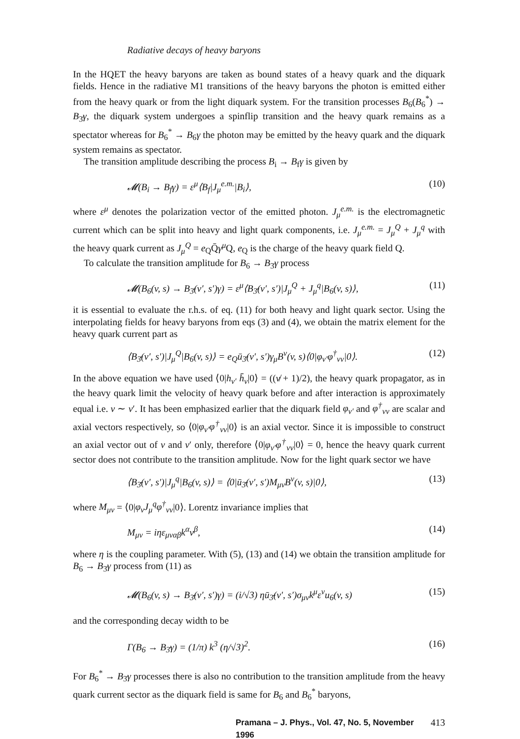Radiative decays of heavy baryons
In the HQET the heavy baryons are taken as bound states of a heavy quark and the diquark fields. Hence in the radiative M1 transitions of the heavy baryons the photon is emitted either from the heavy quark or from the light diquark system. For the transition processes B<sub>6</sub>(B<sub>6</sub><sup>*</sup>) → B<sub>3̄</sub>γ, the diquark system undergoes a spinflip transition and the heavy quark remains as a spectator whereas for B<sub>6</sub><sup>*</sup> → B<sub>6</sub>γ the photon may be emitted by the heavy quark and the diquark system remains as spectator.
The transition amplitude describing the process B<sub>i</sub> → B<sub>f</sub>γ is given by
𝓜(B<sub>i</sub> → B<sub>f</sub>γ) = ε<sup>μ</sup>⟨B<sub>f</sub>|J<sub>μ</sub><sup>e.m.</sup>|B<sub>i</sub>⟩, (10)
where ε<sup>μ</sup> denotes the polarization vector of the emitted photon. J<sub>μ</sub><sup>e.m.</sup> is the electromagnetic current which can be split into heavy and light quark components, i.e. J<sub>μ</sub><sup>e.m.</sup> = J<sub>μ</sub><sup>Q</sup> + J<sub>μ</sub><sup>q</sup> with the heavy quark current as J<sub>μ</sub><sup>Q</sup> = e<sub>Q</sub>Q̄γ<sup>μ</sup> Q, e<sub>Q</sub> is the charge of the heavy quark field Q.
To calculate the transition amplitude for B<sub>6</sub> → B<sub>3̄</sub>γ process
𝓜(B<sub>6</sub>(v, s) → B<sub>3̄</sub>(v′, s′)γ) = ε<sup>μ</sup>⟨B<sub>3̄</sub>(v′, s′)|J<sub>μ</sub><sup>Q</sup> + J<sub>μ</sub><sup>q</sup>|B<sub>6</sub>(v, s)⟩, (11)
it is essential to evaluate the r.h.s. of eq. (11) for both heavy and light quark sector. Using the interpolating fields for heavy baryons from eqs (3) and (4), we obtain the matrix element for the heavy quark current part as
⟨B<sub>3̄</sub>(v′, s′)|J<sub>μ</sub><sup>Q</sup>|B<sub>6</sub>(v, s)⟩ = e<sub>Q</sub>ū<sub>3̄</sub>(v′, s′)γ<sub>μ</sub>B<sup>ν</sup>(v, s)⟨0|φ<sub>v′</sub>φ<sup>†</sup><sub>vν</sub>|0⟩. (12)
In the above equation we have used ⟨0|h<sub>v′</sub> h̄<sub>v</sub>|0⟩ = ((v̸ + 1)/2), the heavy quark propagator, as in the heavy quark limit the velocity of heavy quark before and after interaction is approximately equal i.e. v ∼ v′. It has been emphasized earlier that the diquark field φ<sub>v′</sub> and φ<sup>†</sup><sub>vν</sub> are scalar and axial vectors respectively, so ⟨0|φ<sub>v′</sub>φ<sup>†</sup><sub>vν</sub>|0⟩ is an axial vector. Since it is impossible to construct an axial vector out of v and v′ only, therefore ⟨0|φ<sub>v′</sub>φ<sup>†</sup><sub>vν</sub>|0⟩ = 0, hence the heavy quark current sector does not contribute to the transition amplitude. Now for the light quark sector we have
⟨B<sub>3̄</sub>(v′, s′)|J<sub>μ</sub><sup>q</sup>|B<sub>6</sub>(v, s)⟩ = ⟨0|ū<sub>3̄</sub>(v′, s′)M<sub>μν</sub>B<sup>ν</sup>(v, s)|0⟩, (13)
where M<sub>μν</sub> = ⟨0|φ<sub>v</sub>J<sub>μ</sub><sup>q</sup>φ<sup>†</sup><sub>vν</sub>|0⟩. Lorentz invariance implies that
M<sub>μν</sub> = iηε<sub>μναβ</sub>k<sup>α</sup>v<sup>β</sup>, (14)
where η is the coupling parameter. With (5), (13) and (14) we obtain the transition amplitude for B<sub>6</sub> → B<sub>3̄</sub>γ process from (11) as
𝓜(B<sub>6</sub>(v, s) → B<sub>3̄</sub>(v′, s′)γ) = (i/√3) ηū<sub>3̄</sub>(v′, s′)σ<sub>μν</sub>k<sup>μ</sup>ε<sup>ν</sup>u<sub>6</sub>(v, s) (15)
and the corresponding decay width to be
Γ(B<sub>6</sub> → B<sub>3̄</sub>γ) = (1/π) k<sup>3</sup> (η/√3)<sup>2</sup>. (16)
For B<sub>6</sub><sup>*</sup> → B<sub>3̄</sub>γ processes there is also no contribution to the transition amplitude from the heavy quark current sector as the diquark field is same for B<sub>6</sub> and B<sub>6</sub><sup>*</sup> baryons,
Pramana – J. Phys., Vol. 47, No. 5, November 1996 413